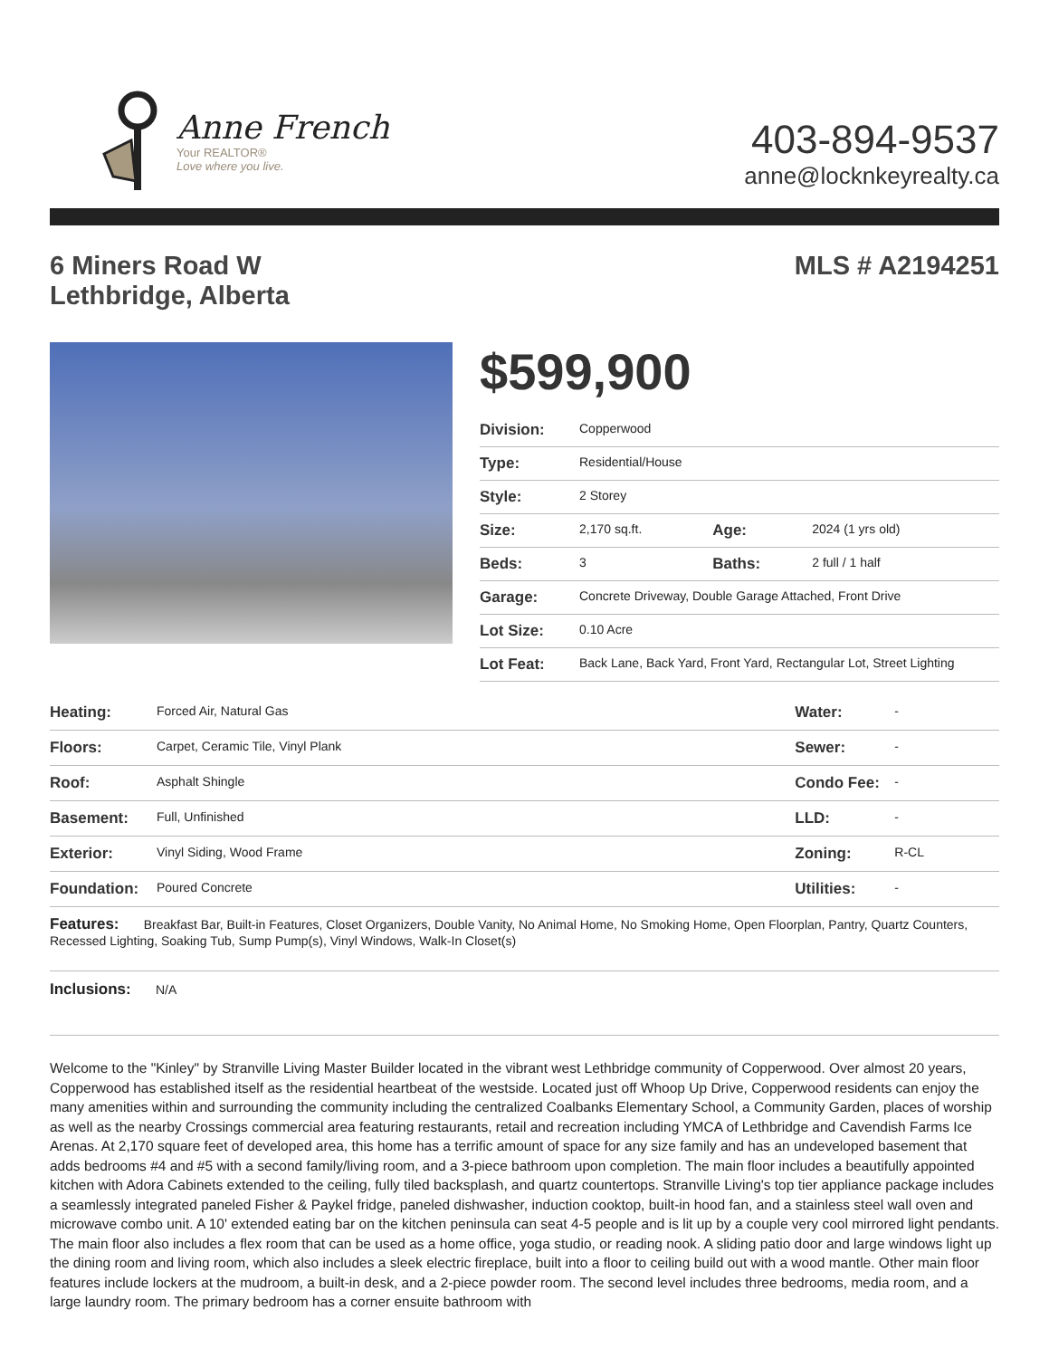Anne French
Your REALTOR®
Love where you live.
403-894-9537
anne@locknkeyrealty.ca
6 Miners Road W
Lethbridge, Alberta
MLS # A2194251
$599,900
| Division: | Copperwood | | |
| Type: | Residential/House | | |
| Style: | 2 Storey | | |
| Size: | 2,170 sq.ft. | Age: | 2024 (1 yrs old) |
| Beds: | 3 | Baths: | 2 full / 1 half |
| Garage: | Concrete Driveway, Double Garage Attached, Front Drive | | |
| Lot Size: | 0.10 Acre | | |
| Lot Feat: | Back Lane, Back Yard, Front Yard, Rectangular Lot, Street Lighting | | |
| Heating: | Forced Air, Natural Gas | Water: | - |
| Floors: | Carpet, Ceramic Tile, Vinyl Plank | Sewer: | - |
| Roof: | Asphalt Shingle | Condo Fee: | - |
| Basement: | Full, Unfinished | LLD: | - |
| Exterior: | Vinyl Siding, Wood Frame | Zoning: | R-CL |
| Foundation: | Poured Concrete | Utilities: | - |
| Features: Breakfast Bar, Built-in Features, Closet Organizers, Double Vanity, No Animal Home, No Smoking Home, Open Floorplan, Pantry, Quartz Counters, Recessed Lighting, Soaking Tub, Sump Pump(s), Vinyl Windows, Walk-In Closet(s) | | | |
| Inclusions: N/A | | | |
Welcome to the "Kinley" by Stranville Living Master Builder located in the vibrant west Lethbridge community of Copperwood. Over almost 20 years, Copperwood has established itself as the residential heartbeat of the westside. Located just off Whoop Up Drive, Copperwood residents can enjoy the many amenities within and surrounding the community including the centralized Coalbanks Elementary School, a Community Garden, places of worship as well as the nearby Crossings commercial area featuring restaurants, retail and recreation including YMCA of Lethbridge and Cavendish Farms Ice Arenas. At 2,170 square feet of developed area, this home has a terrific amount of space for any size family and has an undeveloped basement that adds bedrooms #4 and #5 with a second family/living room, and a 3-piece bathroom upon completion. The main floor includes a beautifully appointed kitchen with Adora Cabinets extended to the ceiling, fully tiled backsplash, and quartz countertops. Stranville Living's top tier appliance package includes a seamlessly integrated paneled Fisher & Paykel fridge, paneled dishwasher, induction cooktop, built-in hood fan, and a stainless steel wall oven and microwave combo unit. A 10' extended eating bar on the kitchen peninsula can seat 4-5 people and is lit up by a couple very cool mirrored light pendants. The main floor also includes a flex room that can be used as a home office, yoga studio, or reading nook. A sliding patio door and large windows light up the dining room and living room, which also includes a sleek electric fireplace, built into a floor to ceiling build out with a wood mantle. Other main floor features include lockers at the mudroom, a built-in desk, and a 2-piece powder room. The second level includes three bedrooms, media room, and a large laundry room. The primary bedroom has a corner ensuite bathroom with